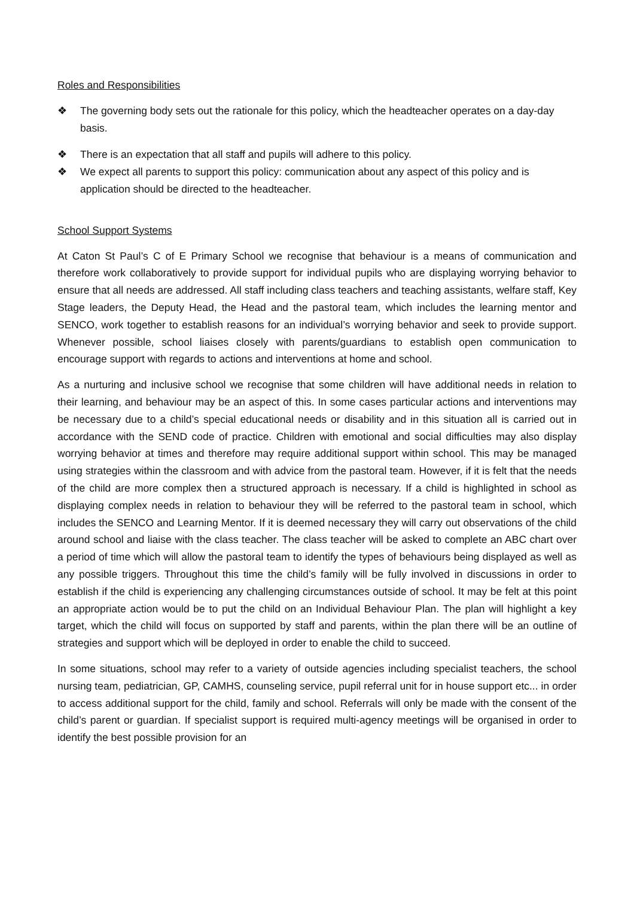Roles and Responsibilities
❖ The governing body sets out the rationale for this policy, which the headteacher operates on a day-day basis.
❖ There is an expectation that all staff and pupils will adhere to this policy.
❖ We expect all parents to support this policy: communication about any aspect of this policy and is application should be directed to the headteacher.
School Support Systems
At Caton St Paul’s C of E Primary School we recognise that behaviour is a means of communication and therefore work collaboratively to provide support for individual pupils who are displaying worrying behavior to ensure that all needs are addressed. All staff including class teachers and teaching assistants, welfare staff, Key Stage leaders, the Deputy Head, the Head and the pastoral team, which includes the learning mentor and SENCO, work together to establish reasons for an individual’s worrying behavior and seek to provide support. Whenever possible, school liaises closely with parents/guardians to establish open communication to encourage support with regards to actions and interventions at home and school.
As a nurturing and inclusive school we recognise that some children will have additional needs in relation to their learning, and behaviour may be an aspect of this. In some cases particular actions and interventions may be necessary due to a child’s special educational needs or disability and in this situation all is carried out in accordance with the SEND code of practice. Children with emotional and social difficulties may also display worrying behavior at times and therefore may require additional support within school. This may be managed using strategies within the classroom and with advice from the pastoral team. However, if it is felt that the needs of the child are more complex then a structured approach is necessary. If a child is highlighted in school as displaying complex needs in relation to behaviour they will be referred to the pastoral team in school, which includes the SENCO and Learning Mentor. If it is deemed necessary they will carry out observations of the child around school and liaise with the class teacher. The class teacher will be asked to complete an ABC chart over a period of time which will allow the pastoral team to identify the types of behaviours being displayed as well as any possible triggers. Throughout this time the child’s family will be fully involved in discussions in order to establish if the child is experiencing any challenging circumstances outside of school. It may be felt at this point an appropriate action would be to put the child on an Individual Behaviour Plan. The plan will highlight a key target, which the child will focus on supported by staff and parents, within the plan there will be an outline of strategies and support which will be deployed in order to enable the child to succeed.
In some situations, school may refer to a variety of outside agencies including specialist teachers, the school nursing team, pediatrician, GP, CAMHS, counseling service, pupil referral unit for in house support etc... in order to access additional support for the child, family and school. Referrals will only be made with the consent of the child’s parent or guardian. If specialist support is required multi-agency meetings will be organised in order to identify the best possible provision for an